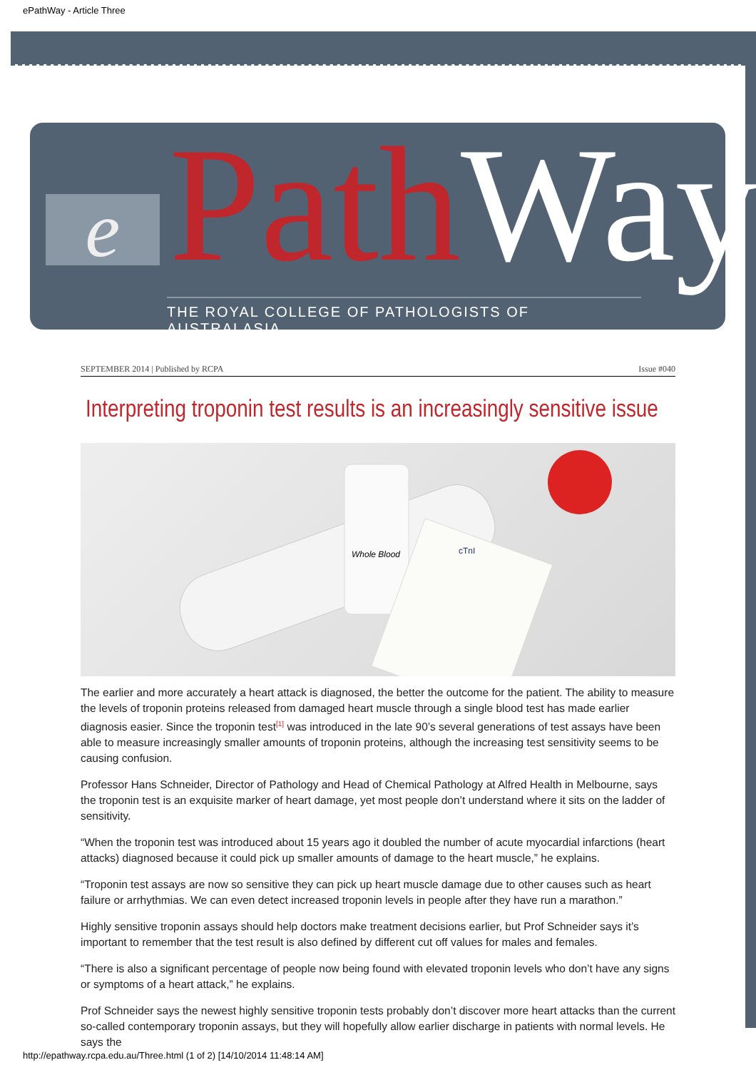ePathWay - Article Three
e Path Way
THE ROYAL COLLEGE OF PATHOLOGISTS OF AUSTRALASIA
SEPTEMBER 2014 | Published by RCPA Issue #040
Interpreting troponin test results is an increasingly sensitive issue
Whole Blood
cTnI
The earlier and more accurately a heart attack is diagnosed, the better the outcome for the patient. The ability to measure the levels of troponin proteins released from damaged heart muscle through a single blood test has made earlier diagnosis easier. Since the troponin test<sup>[1]</sup> was introduced in the late 90’s several generations of test assays have been able to measure increasingly smaller amounts of troponin proteins, although the increasing test sensitivity seems to be causing confusion.
Professor Hans Schneider, Director of Pathology and Head of Chemical Pathology at Alfred Health in Melbourne, says the troponin test is an exquisite marker of heart damage, yet most people don’t understand where it sits on the ladder of sensitivity.
“When the troponin test was introduced about 15 years ago it doubled the number of acute myocardial infarctions (heart attacks) diagnosed because it could pick up smaller amounts of damage to the heart muscle,” he explains.
“Troponin test assays are now so sensitive they can pick up heart muscle damage due to other causes such as heart failure or arrhythmias. We can even detect increased troponin levels in people after they have run a marathon.”
Highly sensitive troponin assays should help doctors make treatment decisions earlier, but Prof Schneider says it’s important to remember that the test result is also defined by different cut off values for males and females.
“There is also a significant percentage of people now being found with elevated troponin levels who don’t have any signs or symptoms of a heart attack,” he explains.
Prof Schneider says the newest highly sensitive troponin tests probably don’t discover more heart attacks than the current so-called contemporary troponin assays, but they will hopefully allow earlier discharge in patients with normal levels. He says the
http://epathway.rcpa.edu.au/Three.html (1 of 2) [14/10/2014 11:48:14 AM]